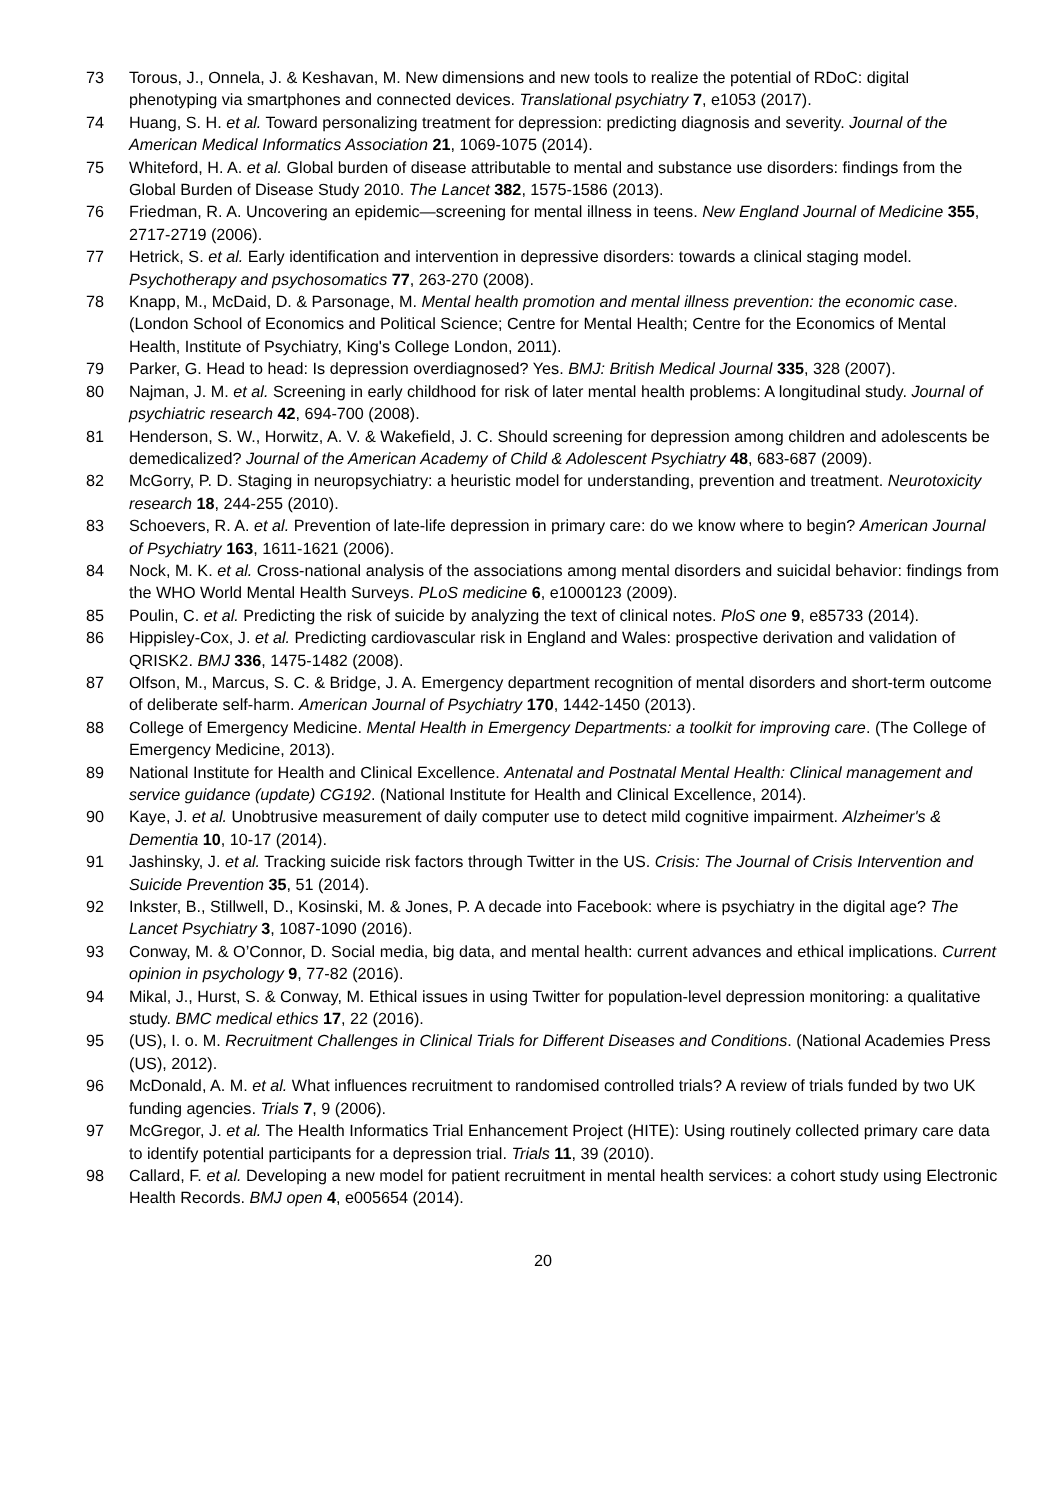73 Torous, J., Onnela, J. & Keshavan, M. New dimensions and new tools to realize the potential of RDoC: digital phenotyping via smartphones and connected devices. Translational psychiatry 7, e1053 (2017).
74 Huang, S. H. et al. Toward personalizing treatment for depression: predicting diagnosis and severity. Journal of the American Medical Informatics Association 21, 1069-1075 (2014).
75 Whiteford, H. A. et al. Global burden of disease attributable to mental and substance use disorders: findings from the Global Burden of Disease Study 2010. The Lancet 382, 1575-1586 (2013).
76 Friedman, R. A. Uncovering an epidemic—screening for mental illness in teens. New England Journal of Medicine 355, 2717-2719 (2006).
77 Hetrick, S. et al. Early identification and intervention in depressive disorders: towards a clinical staging model. Psychotherapy and psychosomatics 77, 263-270 (2008).
78 Knapp, M., McDaid, D. & Parsonage, M. Mental health promotion and mental illness prevention: the economic case. (London School of Economics and Political Science; Centre for Mental Health; Centre for the Economics of Mental Health, Institute of Psychiatry, King's College London, 2011).
79 Parker, G. Head to head: Is depression overdiagnosed? Yes. BMJ: British Medical Journal 335, 328 (2007).
80 Najman, J. M. et al. Screening in early childhood for risk of later mental health problems: A longitudinal study. Journal of psychiatric research 42, 694-700 (2008).
81 Henderson, S. W., Horwitz, A. V. & Wakefield, J. C. Should screening for depression among children and adolescents be demedicalized? Journal of the American Academy of Child & Adolescent Psychiatry 48, 683-687 (2009).
82 McGorry, P. D. Staging in neuropsychiatry: a heuristic model for understanding, prevention and treatment. Neurotoxicity research 18, 244-255 (2010).
83 Schoevers, R. A. et al. Prevention of late-life depression in primary care: do we know where to begin? American Journal of Psychiatry 163, 1611-1621 (2006).
84 Nock, M. K. et al. Cross-national analysis of the associations among mental disorders and suicidal behavior: findings from the WHO World Mental Health Surveys. PLoS medicine 6, e1000123 (2009).
85 Poulin, C. et al. Predicting the risk of suicide by analyzing the text of clinical notes. PloS one 9, e85733 (2014).
86 Hippisley-Cox, J. et al. Predicting cardiovascular risk in England and Wales: prospective derivation and validation of QRISK2. BMJ 336, 1475-1482 (2008).
87 Olfson, M., Marcus, S. C. & Bridge, J. A. Emergency department recognition of mental disorders and short-term outcome of deliberate self-harm. American Journal of Psychiatry 170, 1442-1450 (2013).
88 College of Emergency Medicine. Mental Health in Emergency Departments: a toolkit for improving care. (The College of Emergency Medicine, 2013).
89 National Institute for Health and Clinical Excellence. Antenatal and Postnatal Mental Health: Clinical management and service guidance (update) CG192. (National Institute for Health and Clinical Excellence, 2014).
90 Kaye, J. et al. Unobtrusive measurement of daily computer use to detect mild cognitive impairment. Alzheimer's & Dementia 10, 10-17 (2014).
91 Jashinsky, J. et al. Tracking suicide risk factors through Twitter in the US. Crisis: The Journal of Crisis Intervention and Suicide Prevention 35, 51 (2014).
92 Inkster, B., Stillwell, D., Kosinski, M. & Jones, P. A decade into Facebook: where is psychiatry in the digital age? The Lancet Psychiatry 3, 1087-1090 (2016).
93 Conway, M. & O’Connor, D. Social media, big data, and mental health: current advances and ethical implications. Current opinion in psychology 9, 77-82 (2016).
94 Mikal, J., Hurst, S. & Conway, M. Ethical issues in using Twitter for population-level depression monitoring: a qualitative study. BMC medical ethics 17, 22 (2016).
95 (US), I. o. M. Recruitment Challenges in Clinical Trials for Different Diseases and Conditions. (National Academies Press (US), 2012).
96 McDonald, A. M. et al. What influences recruitment to randomised controlled trials? A review of trials funded by two UK funding agencies. Trials 7, 9 (2006).
97 McGregor, J. et al. The Health Informatics Trial Enhancement Project (HITE): Using routinely collected primary care data to identify potential participants for a depression trial. Trials 11, 39 (2010).
98 Callard, F. et al. Developing a new model for patient recruitment in mental health services: a cohort study using Electronic Health Records. BMJ open 4, e005654 (2014).
20